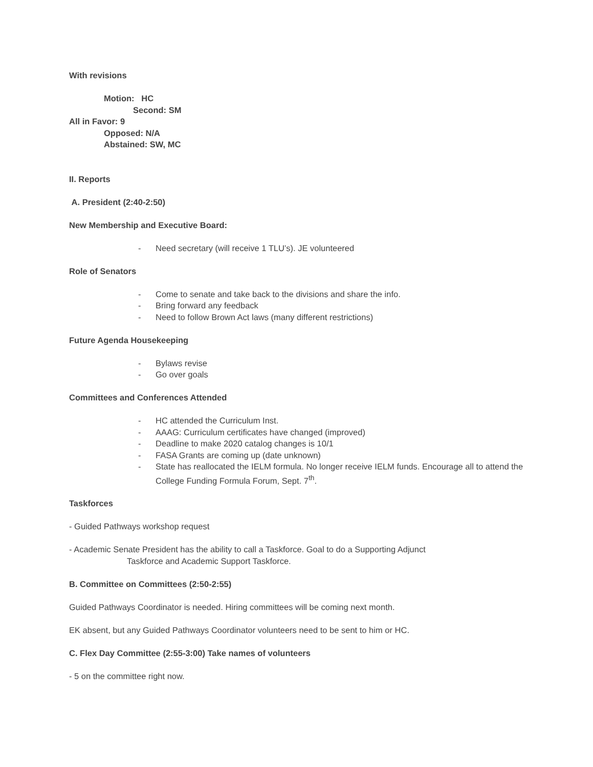With revisions
Motion: HC
Second: SM
All in Favor: 9
Opposed: N/A
Abstained: SW, MC
II. Reports
A. President (2:40-2:50)
New Membership and Executive Board:
- Need secretary (will receive 1 TLU’s). JE volunteered
Role of Senators
- Come to senate and take back to the divisions and share the info.
- Bring forward any feedback
- Need to follow Brown Act laws (many different restrictions)
Future Agenda Housekeeping
- Bylaws revise
- Go over goals
Committees and Conferences Attended
- HC attended the Curriculum Inst.
- AAAG: Curriculum certificates have changed (improved)
- Deadline to make 2020 catalog changes is 10/1
- FASA Grants are coming up (date unknown)
- State has reallocated the IELM formula. No longer receive IELM funds. Encourage all to attend the College Funding Formula Forum, Sept. 7<sup>th</sup>.
Taskforces
- Guided Pathways workshop request
- Academic Senate President has the ability to call a Taskforce. Goal to do a Supporting Adjunct
Taskforce and Academic Support Taskforce.
B. Committee on Committees (2:50-2:55)
Guided Pathways Coordinator is needed. Hiring committees will be coming next month.
EK absent, but any Guided Pathways Coordinator volunteers need to be sent to him or HC.
C. Flex Day Committee (2:55-3:00) Take names of volunteers
- 5 on the committee right now.